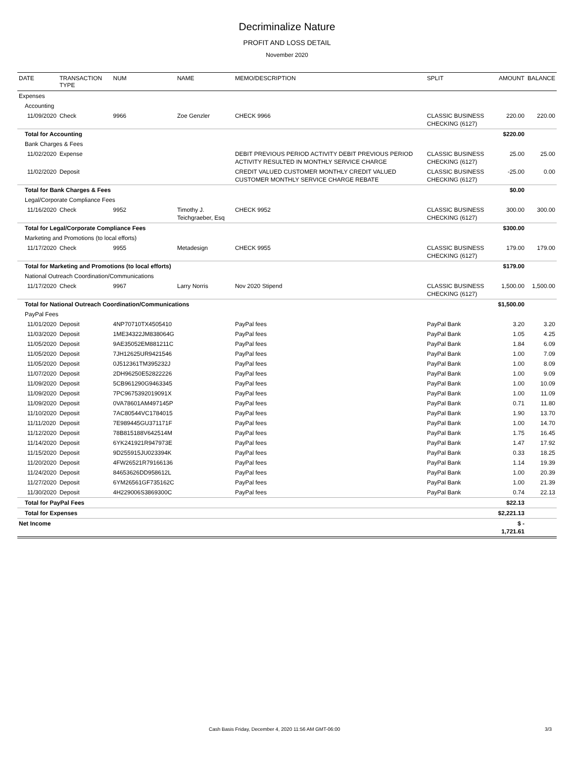Decriminalize Nature
PROFIT AND LOSS DETAIL
November 2020
| DATE | TRANSACTION TYPE | NUM | NAME | MEMO/DESCRIPTION | SPLIT | AMOUNT | BALANCE |
| --- | --- | --- | --- | --- | --- | --- | --- |
| Expenses | | | | | | | |
| Accounting | | | | | | | |
| 11/09/2020 | Check | 9966 | Zoe Genzler | CHECK 9966 | CLASSIC BUSINESS CHECKING (6127) | 220.00 | 220.00 |
| Total for Accounting | | | | | | $220.00 | |
| Bank Charges & Fees | | | | | | | |
| 11/02/2020 | Expense | | | DEBIT PREVIOUS PERIOD ACTIVITY DEBIT PREVIOUS PERIOD ACTIVITY RESULTED IN MONTHLY SERVICE CHARGE | CLASSIC BUSINESS CHECKING (6127) | 25.00 | 25.00 |
| 11/02/2020 | Deposit | | | CREDIT VALUED CUSTOMER MONTHLY CREDIT VALUED CUSTOMER MONTHLY SERVICE CHARGE REBATE | CLASSIC BUSINESS CHECKING (6127) | -25.00 | 0.00 |
| Total for Bank Charges & Fees | | | | | | $0.00 | |
| Legal/Corporate Compliance Fees | | | | | | | |
| 11/16/2020 | Check | 9952 | Timothy J. Teichgraeber, Esq | CHECK 9952 | CLASSIC BUSINESS CHECKING (6127) | 300.00 | 300.00 |
| Total for Legal/Corporate Compliance Fees | | | | | | $300.00 | |
| Marketing and Promotions (to local efforts) | | | | | | | |
| 11/17/2020 | Check | 9955 | Metadesign | CHECK 9955 | CLASSIC BUSINESS CHECKING (6127) | 179.00 | 179.00 |
| Total for Marketing and Promotions (to local efforts) | | | | | | $179.00 | |
| National Outreach Coordination/Communications | | | | | | | |
| 11/17/2020 | Check | 9967 | Larry Norris | Nov 2020 Stipend | CLASSIC BUSINESS CHECKING (6127) | 1,500.00 | 1,500.00 |
| Total for National Outreach Coordination/Communications | | | | | | $1,500.00 | |
| PayPal Fees | | | | | | | |
| 11/01/2020 | Deposit | 4NP70710TX4505410 | | PayPal fees | PayPal Bank | 3.20 | 3.20 |
| 11/03/2020 | Deposit | 1ME34322JM838064G | | PayPal fees | PayPal Bank | 1.05 | 4.25 |
| 11/05/2020 | Deposit | 9AE35052EM881211C | | PayPal fees | PayPal Bank | 1.84 | 6.09 |
| 11/05/2020 | Deposit | 7JH12625UR9421546 | | PayPal fees | PayPal Bank | 1.00 | 7.09 |
| 11/05/2020 | Deposit | 0J512361TM395232J | | PayPal fees | PayPal Bank | 1.00 | 8.09 |
| 11/07/2020 | Deposit | 2DH96250E52822226 | | PayPal fees | PayPal Bank | 1.00 | 9.09 |
| 11/09/2020 | Deposit | 5CB961290G9463345 | | PayPal fees | PayPal Bank | 1.00 | 10.09 |
| 11/09/2020 | Deposit | 7PC9675392019091X | | PayPal fees | PayPal Bank | 1.00 | 11.09 |
| 11/09/2020 | Deposit | 0VA78601AM497145P | | PayPal fees | PayPal Bank | 0.71 | 11.80 |
| 11/10/2020 | Deposit | 7AC80544VC1784015 | | PayPal fees | PayPal Bank | 1.90 | 13.70 |
| 11/11/2020 | Deposit | 7E989445GU371171F | | PayPal fees | PayPal Bank | 1.00 | 14.70 |
| 11/12/2020 | Deposit | 78B815188V642514M | | PayPal fees | PayPal Bank | 1.75 | 16.45 |
| 11/14/2020 | Deposit | 6YK241921R947973E | | PayPal fees | PayPal Bank | 1.47 | 17.92 |
| 11/15/2020 | Deposit | 9D255915JU023394K | | PayPal fees | PayPal Bank | 0.33 | 18.25 |
| 11/20/2020 | Deposit | 4FW26521R79166136 | | PayPal fees | PayPal Bank | 1.14 | 19.39 |
| 11/24/2020 | Deposit | 84653626DD958612L | | PayPal fees | PayPal Bank | 1.00 | 20.39 |
| 11/27/2020 | Deposit | 6YM26561GF735162C | | PayPal fees | PayPal Bank | 1.00 | 21.39 |
| 11/30/2020 | Deposit | 4H229006S3869300C | | PayPal fees | PayPal Bank | 0.74 | 22.13 |
| Total for PayPal Fees | | | | | | $22.13 | |
| Total for Expenses | | | | | | $2,221.13 | |
| Net Income | | | | | | $ - 1,721.61 | |
Cash Basis Friday, December 4, 2020 11:56 AM GMT-06:00 3/3